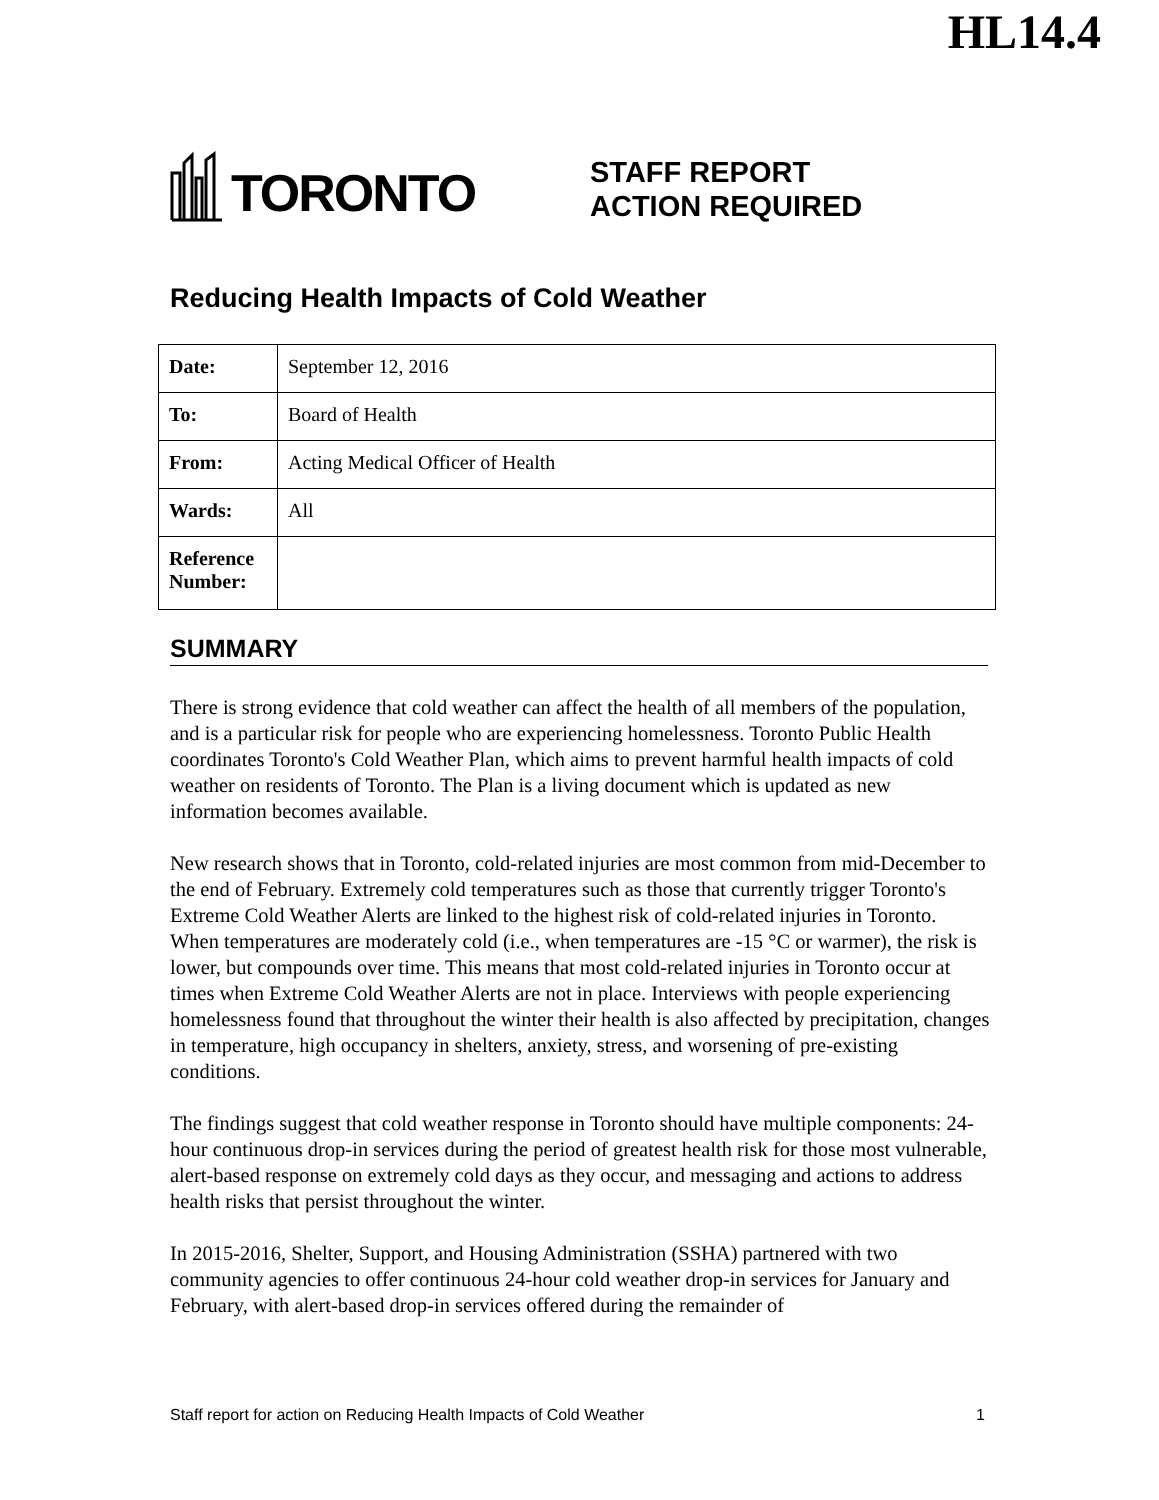HL14.4
TORONTO
STAFF REPORT
ACTION REQUIRED
Reducing Health Impacts of Cold Weather
| Date: | September 12, 2016 |
| To: | Board of Health |
| From: | Acting Medical Officer of Health |
| Wards: | All |
| Reference Number: | |
SUMMARY
There is strong evidence that cold weather can affect the health of all members of the population, and is a particular risk for people who are experiencing homelessness. Toronto Public Health coordinates Toronto's Cold Weather Plan, which aims to prevent harmful health impacts of cold weather on residents of Toronto. The Plan is a living document which is updated as new information becomes available.
New research shows that in Toronto, cold-related injuries are most common from mid-December to the end of February. Extremely cold temperatures such as those that currently trigger Toronto's Extreme Cold Weather Alerts are linked to the highest risk of cold-related injuries in Toronto. When temperatures are moderately cold (i.e., when temperatures are -15 °C or warmer), the risk is lower, but compounds over time. This means that most cold-related injuries in Toronto occur at times when Extreme Cold Weather Alerts are not in place. Interviews with people experiencing homelessness found that throughout the winter their health is also affected by precipitation, changes in temperature, high occupancy in shelters, anxiety, stress, and worsening of pre-existing conditions.
The findings suggest that cold weather response in Toronto should have multiple components: 24-hour continuous drop-in services during the period of greatest health risk for those most vulnerable, alert-based response on extremely cold days as they occur, and messaging and actions to address health risks that persist throughout the winter.
In 2015-2016, Shelter, Support, and Housing Administration (SSHA) partnered with two community agencies to offer continuous 24-hour cold weather drop-in services for January and February, with alert-based drop-in services offered during the remainder of
Staff report for action on Reducing Health Impacts of Cold Weather 1